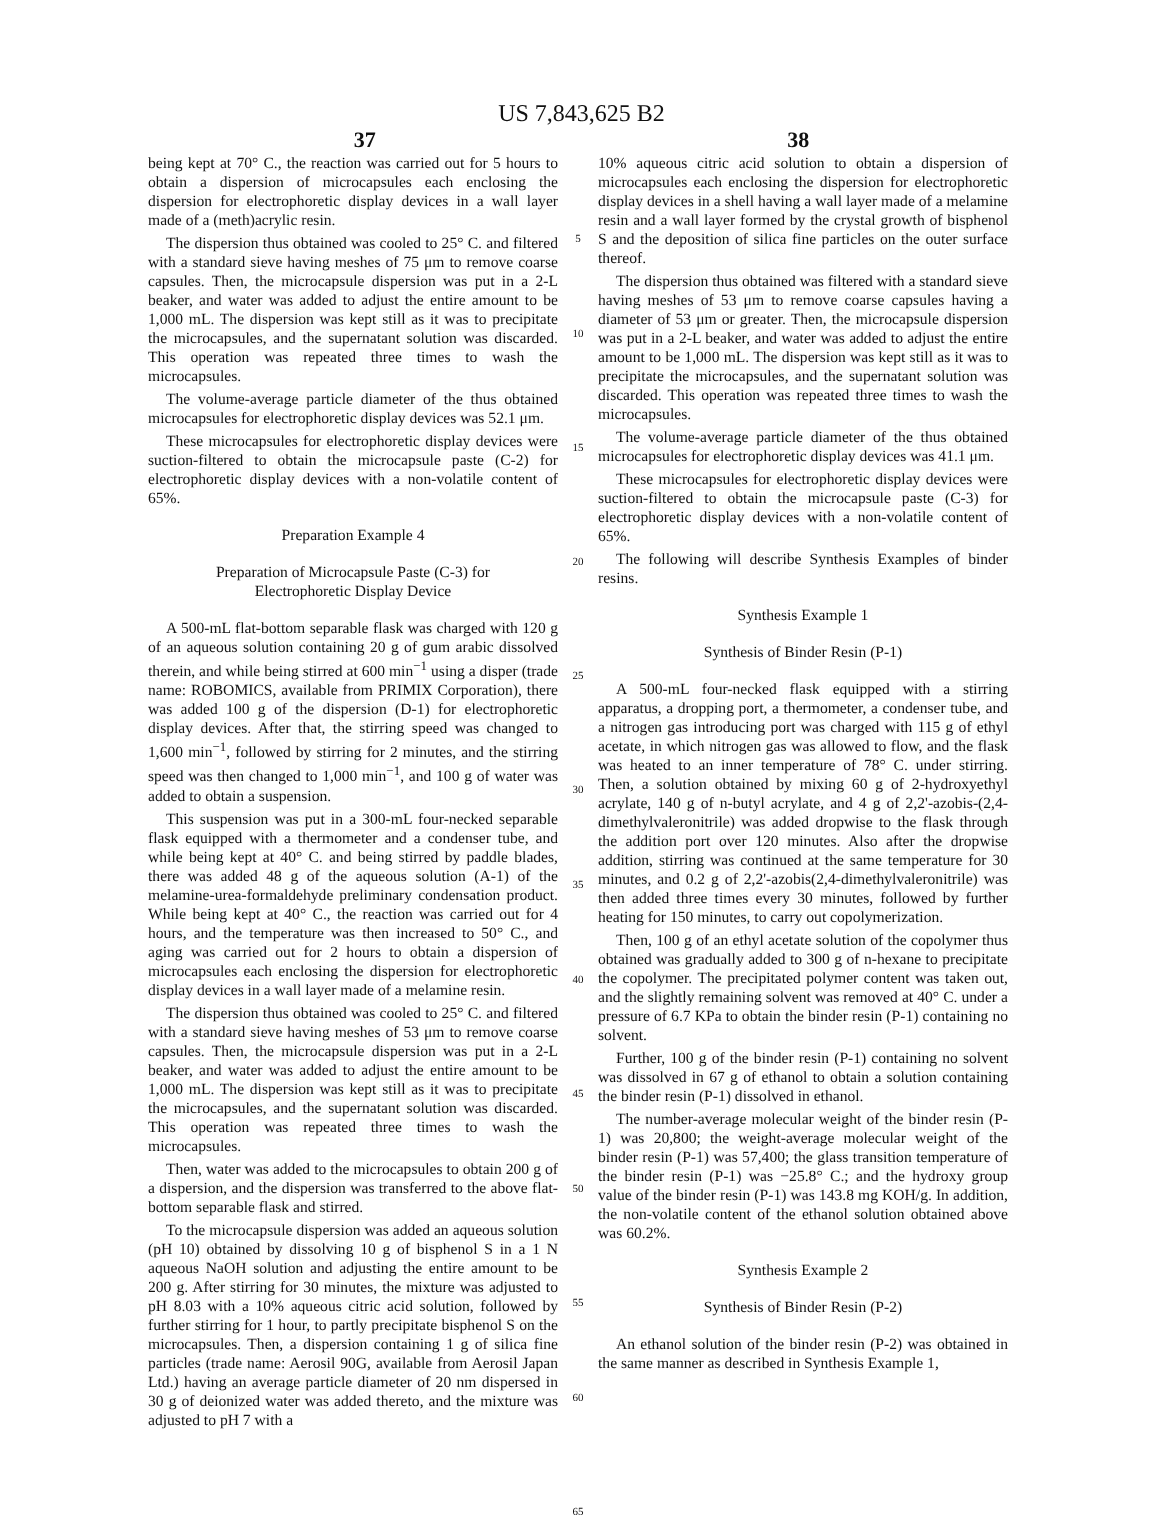US 7,843,625 B2
37 38
being kept at 70° C., the reaction was carried out for 5 hours to obtain a dispersion of microcapsules each enclosing the dispersion for electrophoretic display devices in a wall layer made of a (meth)acrylic resin.
The dispersion thus obtained was cooled to 25° C. and filtered with a standard sieve having meshes of 75 μm to remove coarse capsules. Then, the microcapsule dispersion was put in a 2-L beaker, and water was added to adjust the entire amount to be 1,000 mL. The dispersion was kept still as it was to precipitate the microcapsules, and the supernatant solution was discarded. This operation was repeated three times to wash the microcapsules.
The volume-average particle diameter of the thus obtained microcapsules for electrophoretic display devices was 52.1 μm.
These microcapsules for electrophoretic display devices were suction-filtered to obtain the microcapsule paste (C-2) for electrophoretic display devices with a non-volatile content of 65%.
Preparation Example 4
Preparation of Microcapsule Paste (C-3) for
Electrophoretic Display Device
A 500-mL flat-bottom separable flask was charged with 120 g of an aqueous solution containing 20 g of gum arabic dissolved therein, and while being stirred at 600 min<sup>−1</sup> using a disper (trade name: ROBOMICS, available from PRIMIX Corporation), there was added 100 g of the dispersion (D-1) for electrophoretic display devices. After that, the stirring speed was changed to 1,600 min<sup>−1</sup>, followed by stirring for 2 minutes, and the stirring speed was then changed to 1,000 min<sup>−1</sup>, and 100 g of water was added to obtain a suspension.
This suspension was put in a 300-mL four-necked separable flask equipped with a thermometer and a condenser tube, and while being kept at 40° C. and being stirred by paddle blades, there was added 48 g of the aqueous solution (A-1) of the melamine-urea-formaldehyde preliminary condensation product. While being kept at 40° C., the reaction was carried out for 4 hours, and the temperature was then increased to 50° C., and aging was carried out for 2 hours to obtain a dispersion of microcapsules each enclosing the dispersion for electrophoretic display devices in a wall layer made of a melamine resin.
The dispersion thus obtained was cooled to 25° C. and filtered with a standard sieve having meshes of 53 μm to remove coarse capsules. Then, the microcapsule dispersion was put in a 2-L beaker, and water was added to adjust the entire amount to be 1,000 mL. The dispersion was kept still as it was to precipitate the microcapsules, and the supernatant solution was discarded. This operation was repeated three times to wash the microcapsules.
Then, water was added to the microcapsules to obtain 200 g of a dispersion, and the dispersion was transferred to the above flat-bottom separable flask and stirred.
To the microcapsule dispersion was added an aqueous solution (pH 10) obtained by dissolving 10 g of bisphenol S in a 1 N aqueous NaOH solution and adjusting the entire amount to be 200 g. After stirring for 30 minutes, the mixture was adjusted to pH 8.03 with a 10% aqueous citric acid solution, followed by further stirring for 1 hour, to partly precipitate bisphenol S on the microcapsules. Then, a dispersion containing 1 g of silica fine particles (trade name: Aerosil 90G, available from Aerosil Japan Ltd.) having an average particle diameter of 20 nm dispersed in 30 g of deionized water was added thereto, and the mixture was adjusted to pH 7 with a
5
10
15
20
25
30
35
40
45
50
55
60
65
10% aqueous citric acid solution to obtain a dispersion of microcapsules each enclosing the dispersion for electrophoretic display devices in a shell having a wall layer made of a melamine resin and a wall layer formed by the crystal growth of bisphenol S and the deposition of silica fine particles on the outer surface thereof.
The dispersion thus obtained was filtered with a standard sieve having meshes of 53 μm to remove coarse capsules having a diameter of 53 μm or greater. Then, the microcapsule dispersion was put in a 2-L beaker, and water was added to adjust the entire amount to be 1,000 mL. The dispersion was kept still as it was to precipitate the microcapsules, and the supernatant solution was discarded. This operation was repeated three times to wash the microcapsules.
The volume-average particle diameter of the thus obtained microcapsules for electrophoretic display devices was 41.1 μm.
These microcapsules for electrophoretic display devices were suction-filtered to obtain the microcapsule paste (C-3) for electrophoretic display devices with a non-volatile content of 65%.
The following will describe Synthesis Examples of binder resins.
Synthesis Example 1
Synthesis of Binder Resin (P-1)
A 500-mL four-necked flask equipped with a stirring apparatus, a dropping port, a thermometer, a condenser tube, and a nitrogen gas introducing port was charged with 115 g of ethyl acetate, in which nitrogen gas was allowed to flow, and the flask was heated to an inner temperature of 78° C. under stirring. Then, a solution obtained by mixing 60 g of 2-hydroxyethyl acrylate, 140 g of n-butyl acrylate, and 4 g of 2,2'-azobis-(2,4-dimethylvaleronitrile) was added dropwise to the flask through the addition port over 120 minutes. Also after the dropwise addition, stirring was continued at the same temperature for 30 minutes, and 0.2 g of 2,2'-azobis(2,4-dimethylvaleronitrile) was then added three times every 30 minutes, followed by further heating for 150 minutes, to carry out copolymerization.
Then, 100 g of an ethyl acetate solution of the copolymer thus obtained was gradually added to 300 g of n-hexane to precipitate the copolymer. The precipitated polymer content was taken out, and the slightly remaining solvent was removed at 40° C. under a pressure of 6.7 KPa to obtain the binder resin (P-1) containing no solvent.
Further, 100 g of the binder resin (P-1) containing no solvent was dissolved in 67 g of ethanol to obtain a solution containing the binder resin (P-1) dissolved in ethanol.
The number-average molecular weight of the binder resin (P-1) was 20,800; the weight-average molecular weight of the binder resin (P-1) was 57,400; the glass transition temperature of the binder resin (P-1) was −25.8° C.; and the hydroxy group value of the binder resin (P-1) was 143.8 mg KOH/g. In addition, the non-volatile content of the ethanol solution obtained above was 60.2%.
Synthesis Example 2
Synthesis of Binder Resin (P-2)
An ethanol solution of the binder resin (P-2) was obtained in the same manner as described in Synthesis Example 1,